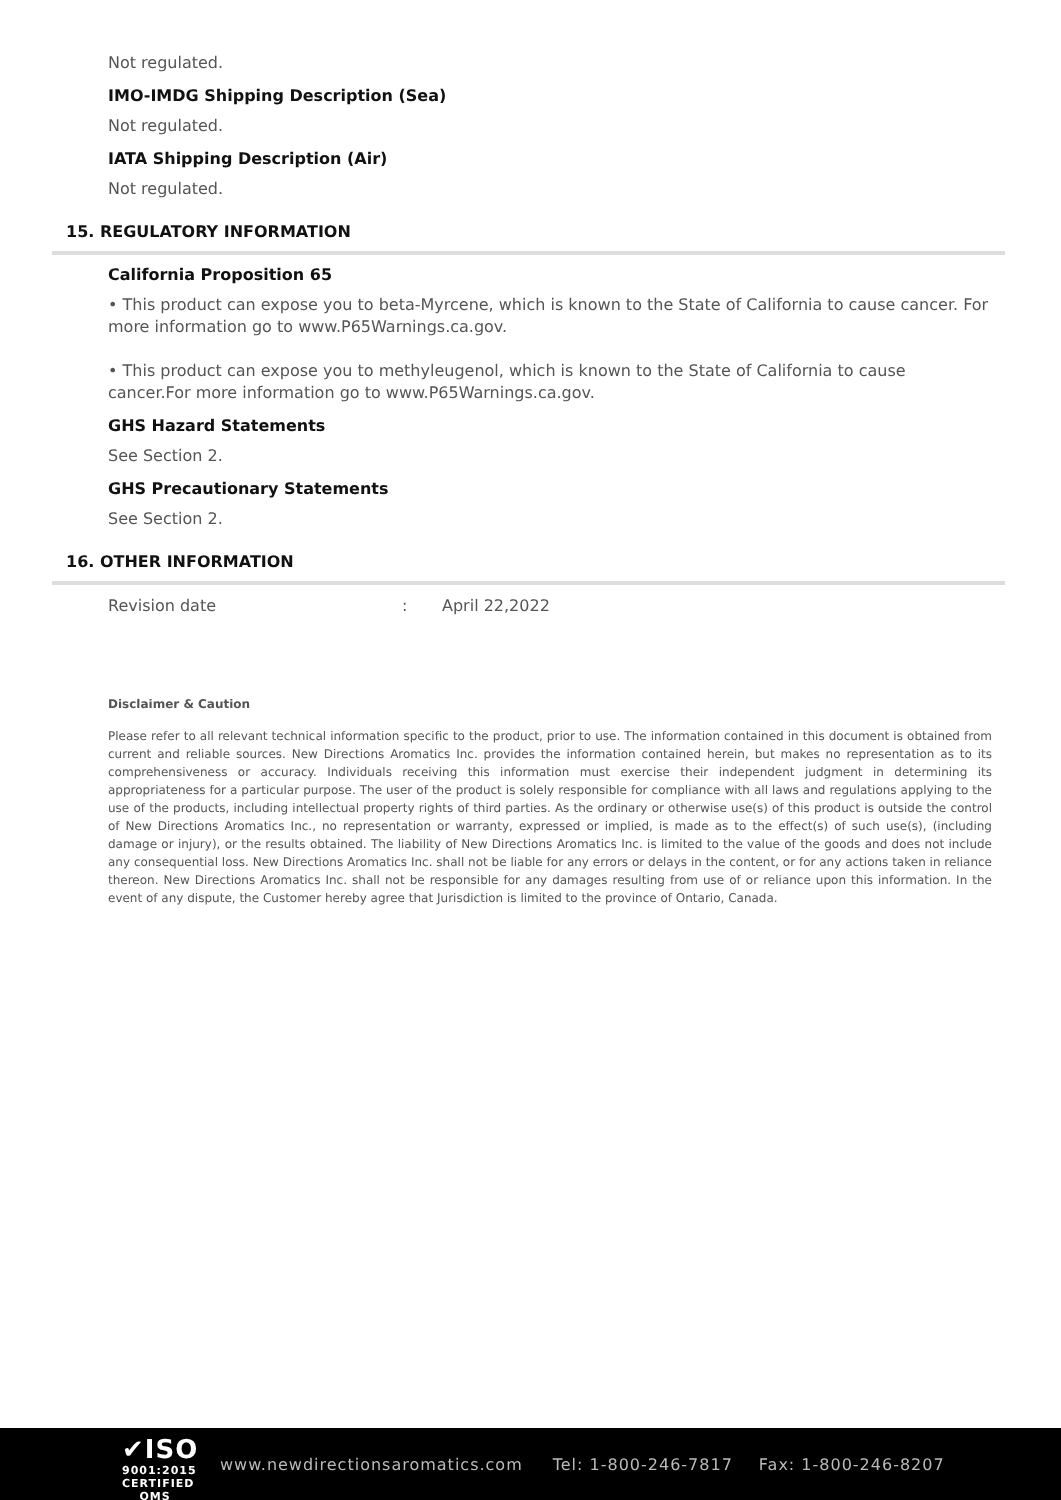Not regulated.
IMO-IMDG Shipping Description (Sea)
Not regulated.
IATA Shipping Description (Air)
Not regulated.
15. REGULATORY INFORMATION
California Proposition 65
• This product can expose you to beta-Myrcene, which is known to the State of California to cause cancer. For more information go to www.P65Warnings.ca.gov.
• This product can expose you to methyleugenol, which is known to the State of California to cause cancer.For more information go to www.P65Warnings.ca.gov.
GHS Hazard Statements
See Section 2.
GHS Precautionary Statements
See Section 2.
16. OTHER INFORMATION
Revision date: April 22,2022
Disclaimer & Caution
Please refer to all relevant technical information specific to the product, prior to use. The information contained in this document is obtained from current and reliable sources. New Directions Aromatics Inc. provides the information contained herein, but makes no representation as to its comprehensiveness or accuracy. Individuals receiving this information must exercise their independent judgment in determining its appropriateness for a particular purpose. The user of the product is solely responsible for compliance with all laws and regulations applying to the use of the products, including intellectual property rights of third parties. As the ordinary or otherwise use(s) of this product is outside the control of New Directions Aromatics Inc., no representation or warranty, expressed or implied, is made as to the effect(s) of such use(s), (including damage or injury), or the results obtained. The liability of New Directions Aromatics Inc. is limited to the value of the goods and does not include any consequential loss. New Directions Aromatics Inc. shall not be liable for any errors or delays in the content, or for any actions taken in reliance thereon. New Directions Aromatics Inc. shall not be responsible for any damages resulting from use of or reliance upon this information. In the event of any dispute, the Customer hereby agree that Jurisdiction is limited to the province of Ontario, Canada.
✔ISO
9001:2015
CERTIFIED QMS
www.newdirectionsaromatics.com Tel: 1-800-246-7817 Fax: 1-800-246-8207